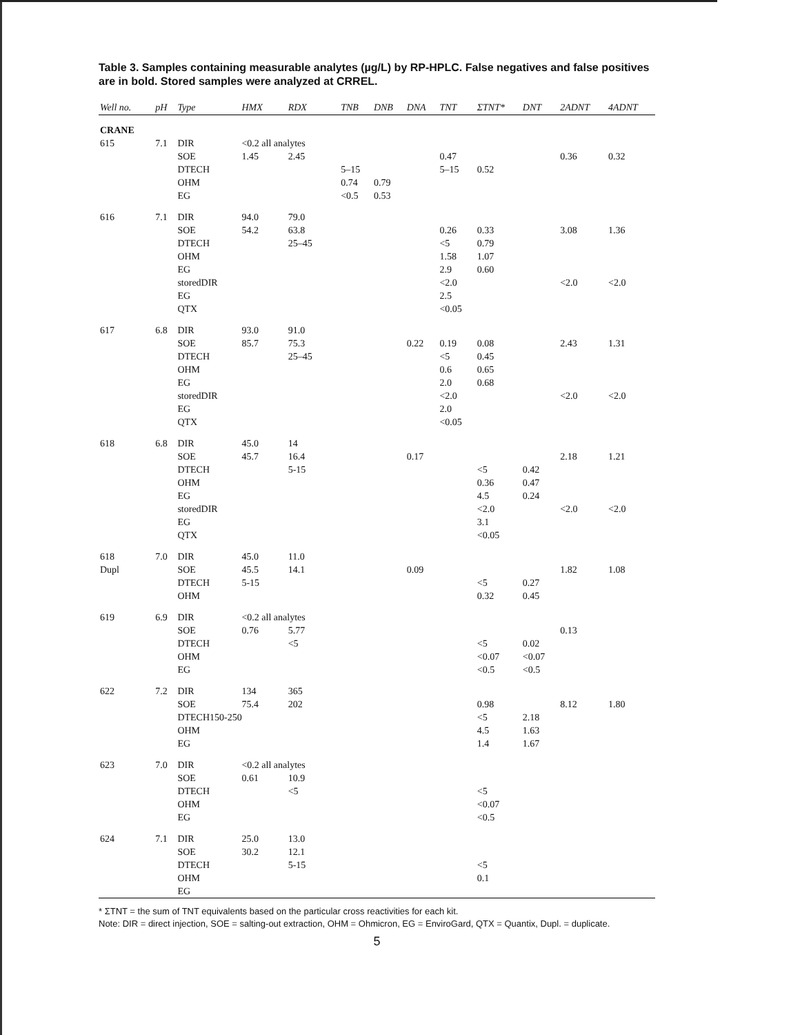Table 3. Samples containing measurable analytes (µg/L) by RP-HPLC. False negatives and false positives are in bold. Stored samples were analyzed at CRREL.
| Well no. | pH | Type | HMX | RDX | TNB | DNB | DNA | TNT | ΣTNT* | DNT | 2ADNT | 4ADNT |
| --- | --- | --- | --- | --- | --- | --- | --- | --- | --- | --- | --- | --- |
| CRANE | | | | | | | | | | | | |
| 615 | 7.1 | DIR | <0.2 all analytes | | | | | | | | | |
| | | SOE | 1.45 | 2.45 | | | | 0.47 | | | 0.36 | 0.32 |
| | | DTECH | | | 5–15 | | | 5–15 | 0.52 | | | |
| | | OHM | | | 0.74 | 0.79 | | | | | | |
| | | EG | | | <0.5 | 0.53 | | | | | | |
| 616 | 7.1 | DIR | 94.0 | 79.0 | | | | | | | | |
| | | SOE | 54.2 | 63.8 | | | | 0.26 | 0.33 | | 3.08 | 1.36 |
| | | DTECH | | 25–45 | | | | <5 | 0.79 | | | |
| | | OHM | | | | | | 1.58 | 1.07 | | | |
| | | EG | | | | | | 2.9 | 0.60 | | | |
| | | storedDIR | | | | | | <2.0 | | | <2.0 | <2.0 |
| | | EG | | | | | | 2.5 | | | | |
| | | QTX | | | | | | <0.05 | | | | |
| 617 | 6.8 | DIR | 93.0 | 91.0 | | | | | | | | |
| | | SOE | 85.7 | 75.3 | | | 0.22 | 0.19 | 0.08 | | 2.43 | 1.31 |
| | | DTECH | | 25–45 | | | | <5 | 0.45 | | | |
| | | OHM | | | | | | 0.6 | 0.65 | | | |
| | | EG | | | | | | 2.0 | 0.68 | | | |
| | | storedDIR | | | | | | <2.0 | | | <2.0 | <2.0 |
| | | EG | | | | | | 2.0 | | | | |
| | | QTX | | | | | | <0.05 | | | | |
| 618 | 6.8 | DIR | 45.0 | 14 | | | | | | | | |
| | | SOE | 45.7 | 16.4 | | | 0.17 | | | | 2.18 | 1.21 |
| | | DTECH | | 5-15 | | | | | <5 | 0.42 | | |
| | | OHM | | | | | | | 0.36 | 0.47 | | |
| | | EG | | | | | | | 4.5 | 0.24 | | |
| | | storedDIR | | | | | | | <2.0 | | <2.0 | <2.0 |
| | | EG | | | | | | | 3.1 | | | |
| | | QTX | | | | | | | <0.05 | | | |
| 618 | 7.0 | DIR | 45.0 | 11.0 | | | | | | | | |
| Dupl | | SOE | 45.5 | 14.1 | | | 0.09 | | | | 1.82 | 1.08 |
| | | DTECH | 5-15 | | | | | | <5 | 0.27 | | |
| | | OHM | | | | | | | 0.32 | 0.45 | | |
| 619 | 6.9 | DIR | <0.2 all analytes | | | | | | | | | |
| | | SOE | 0.76 | 5.77 | | | | | | | 0.13 | |
| | | DTECH | | <5 | | | | | <5 | 0.02 | | |
| | | OHM | | | | | | | <0.07 | <0.07 | | |
| | | EG | | | | | | | <0.5 | <0.5 | | |
| 622 | 7.2 | DIR | 134 | 365 | | | | | | | | |
| | | SOE | 75.4 | 202 | | | | | 0.98 | | 8.12 | 1.80 |
| | | DTECH150-250 | | | | | | | <5 | 2.18 | | |
| | | OHM | | | | | | | 4.5 | 1.63 | | |
| | | EG | | | | | | | 1.4 | 1.67 | | |
| 623 | 7.0 | DIR | <0.2 all analytes | | | | | | | | | |
| | | SOE | 0.61 | 10.9 | | | | | | | | |
| | | DTECH | | <5 | | | | | <5 | | | |
| | | OHM | | | | | | | <0.07 | | | |
| | | EG | | | | | | | <0.5 | | | |
| 624 | 7.1 | DIR | 25.0 | 13.0 | | | | | | | | |
| | | SOE | 30.2 | 12.1 | | | | | | | | |
| | | DTECH | | 5-15 | | | | | <5 | | | |
| | | OHM | | | | | | | 0.1 | | | |
| | | EG | | | | | | | | | | |
* ΣTNT = the sum of TNT equivalents based on the particular cross reactivities for each kit.
Note: DIR = direct injection, SOE = salting-out extraction, OHM = Ohmicron, EG = EnviroGard, QTX = Quantix, Dupl. = duplicate.
5